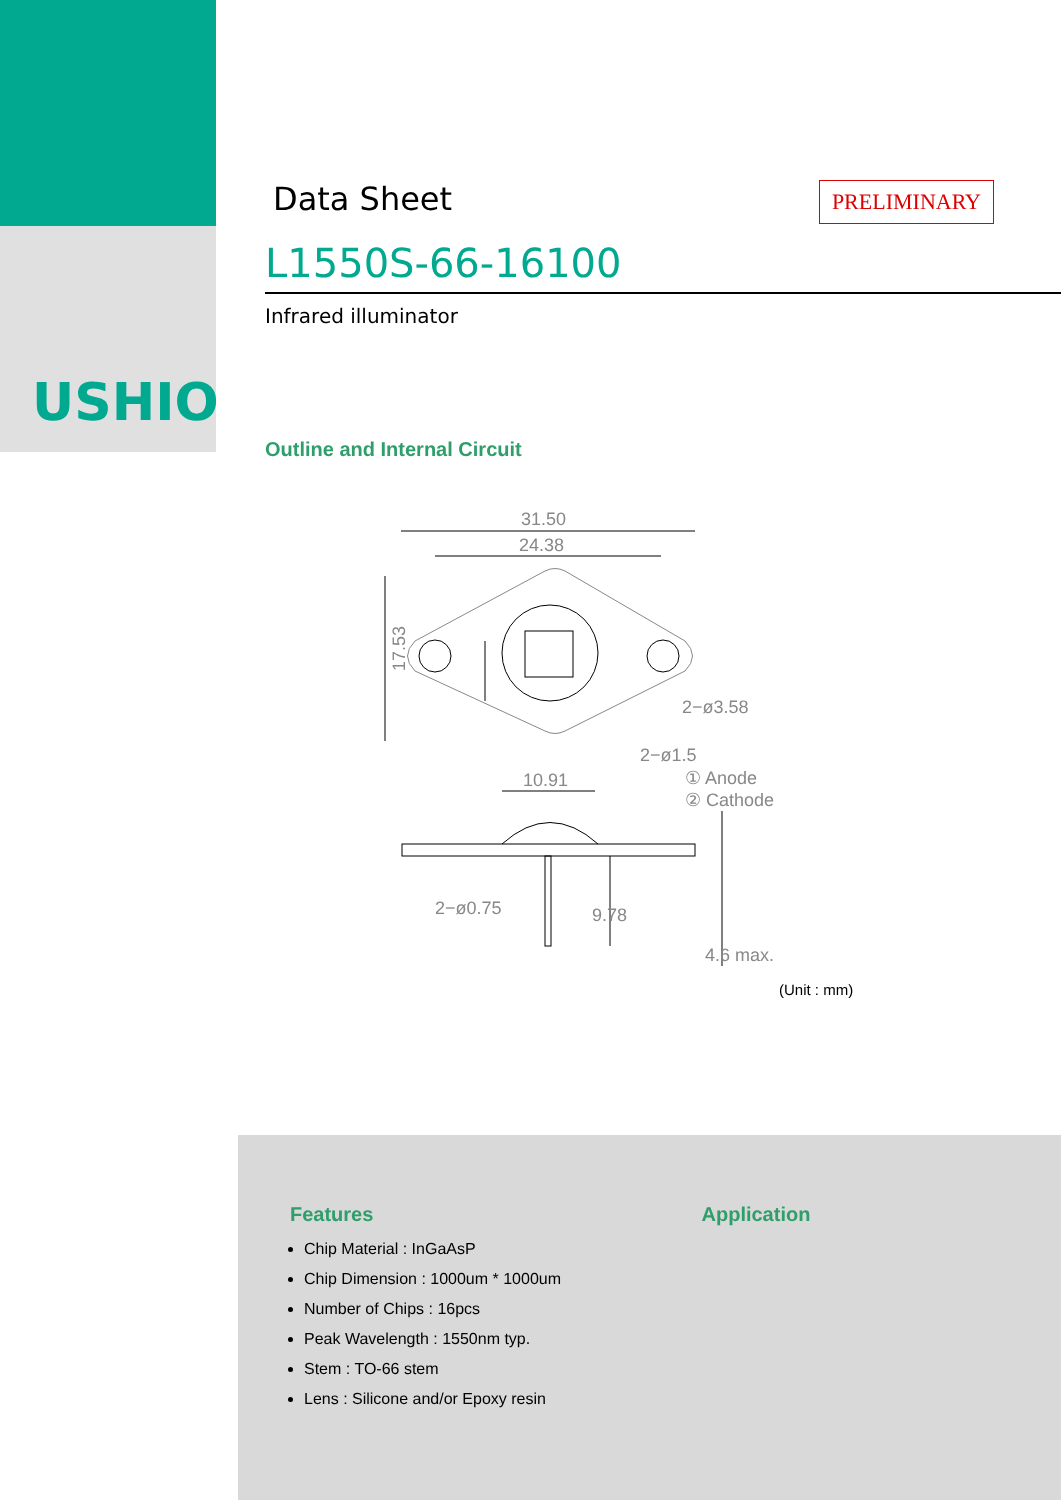USHIO
PRELIMINARY
Data Sheet
L1550S-66-16100
Infrared illuminator
Outline and Internal Circuit
31.50
24.38
17.53
10.91
2−ø3.58
2−ø1.5
① Anode
② Cathode
2−ø0.75
9.78
4.6 max.
(Unit : mm)
Features
Chip Material : InGaAsP
Chip Dimension : 1000um * 1000um
Number of Chips : 16pcs
Peak Wavelength : 1550nm typ.
Stem : TO-66 stem
Lens : Silicone and/or Epoxy resin
Application